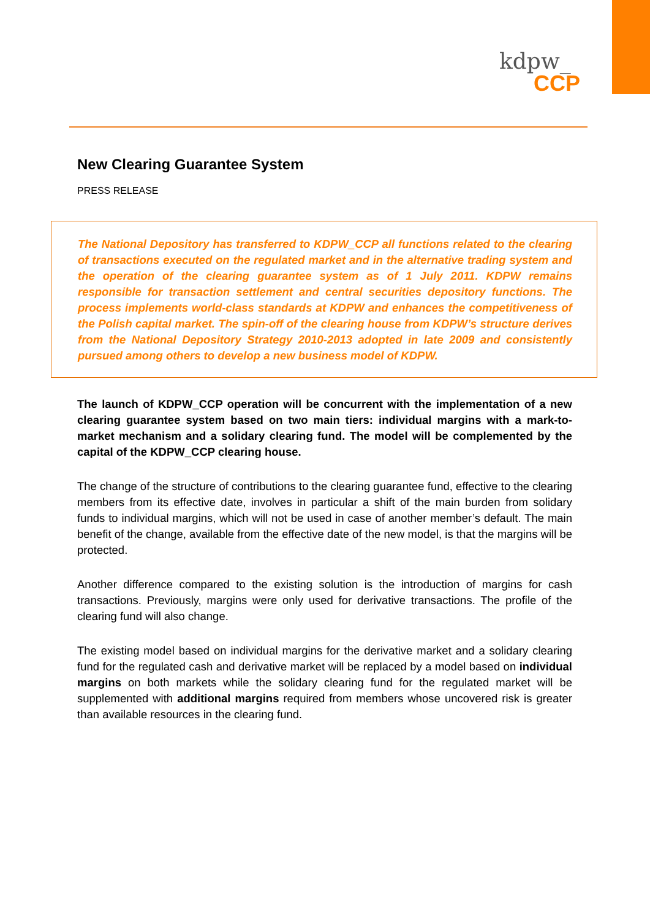kdpw_
CCP
New Clearing Guarantee System
PRESS RELEASE
The National Depository has transferred to KDPW_CCP all functions related to the clearing of transactions executed on the regulated market and in the alternative trading system and the operation of the clearing guarantee system as of 1 July 2011. KDPW remains responsible for transaction settlement and central securities depository functions. The process implements world-class standards at KDPW and enhances the competitiveness of the Polish capital market. The spin-off of the clearing house from KDPW’s structure derives from the National Depository Strategy 2010-2013 adopted in late 2009 and consistently pursued among others to develop a new business model of KDPW.
The launch of KDPW_CCP operation will be concurrent with the implementation of a new clearing guarantee system based on two main tiers: individual margins with a mark-to-market mechanism and a solidary clearing fund. The model will be complemented by the capital of the KDPW_CCP clearing house.
The change of the structure of contributions to the clearing guarantee fund, effective to the clearing members from its effective date, involves in particular a shift of the main burden from solidary funds to individual margins, which will not be used in case of another member’s default. The main benefit of the change, available from the effective date of the new model, is that the margins will be protected.
Another difference compared to the existing solution is the introduction of margins for cash transactions. Previously, margins were only used for derivative transactions. The profile of the clearing fund will also change.
The existing model based on individual margins for the derivative market and a solidary clearing fund for the regulated cash and derivative market will be replaced by a model based on individual margins on both markets while the solidary clearing fund for the regulated market will be supplemented with additional margins required from members whose uncovered risk is greater than available resources in the clearing fund.